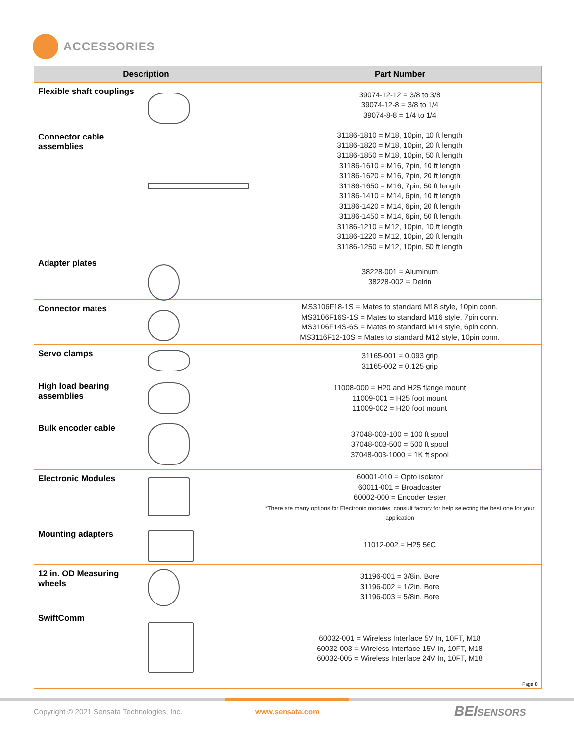ACCESSORIES
| Description | Part Number |
| --- | --- |
| Flexible shaft couplings | 39074-12-12 = 3/8 to 3/8 39074-12-8 = 3/8 to 1/4 39074-8-8 = 1/4 to 1/4 |
| Connector cable assemblies | 31186-1810 = M18, 10pin, 10 ft length 31186-1820 = M18, 10pin, 20 ft length 31186-1850 = M18, 10pin, 50 ft length 31186-1610 = M16, 7pin, 10 ft length 31186-1620 = M16, 7pin, 20 ft length 31186-1650 = M16, 7pin, 50 ft length 31186-1410 = M14, 6pin, 10 ft length 31186-1420 = M14, 6pin, 20 ft length 31186-1450 = M14, 6pin, 50 ft length 31186-1210 = M12, 10pin, 10 ft length 31186-1220 = M12, 10pin, 20 ft length 31186-1250 = M12, 10pin, 50 ft length |
| Adapter plates | 38228-001 = Aluminum 38228-002 = Delrin |
| Connector mates | MS3106F18-1S = Mates to standard M18 style, 10pin conn. MS3106F16S-1S = Mates to standard M16 style, 7pin conn. MS3106F14S-6S = Mates to standard M14 style, 6pin conn. MS3116F12-10S = Mates to standard M12 style, 10pin conn. |
| Servo clamps | 31165-001 = 0.093 grip 31165-002 = 0.125 grip |
| High load bearing assemblies | 11008-000 = H20 and H25 flange mount 11009-001 = H25 foot mount 11009-002 = H20 foot mount |
| Bulk encoder cable | 37048-003-100 = 100 ft spool 37048-003-500 = 500 ft spool 37048-003-1000 = 1K ft spool |
| Electronic Modules | 60001-010 = Opto isolator 60011-001 = Broadcaster 60002-000 = Encoder tester *There are many options for Electronic modules, consult factory for help selecting the best one for your application |
| Mounting adapters | 11012-002 = H25 56C |
| 12 in. OD Measuring wheels | 31196-001 = 3/8in. Bore 31196-002 = 1/2in. Bore 31196-003 = 5/8in. Bore |
| SwiftComm | 60032-001 = Wireless Interface 5V In, 10FT, M18 60032-003 = Wireless Interface 15V In, 10FT, M18 60032-005 = Wireless Interface 24V In, 10FT, M18 |
Page 8
Copyright © 2021 Sensata Technologies, Inc.
www.sensata.com BEISENSORS